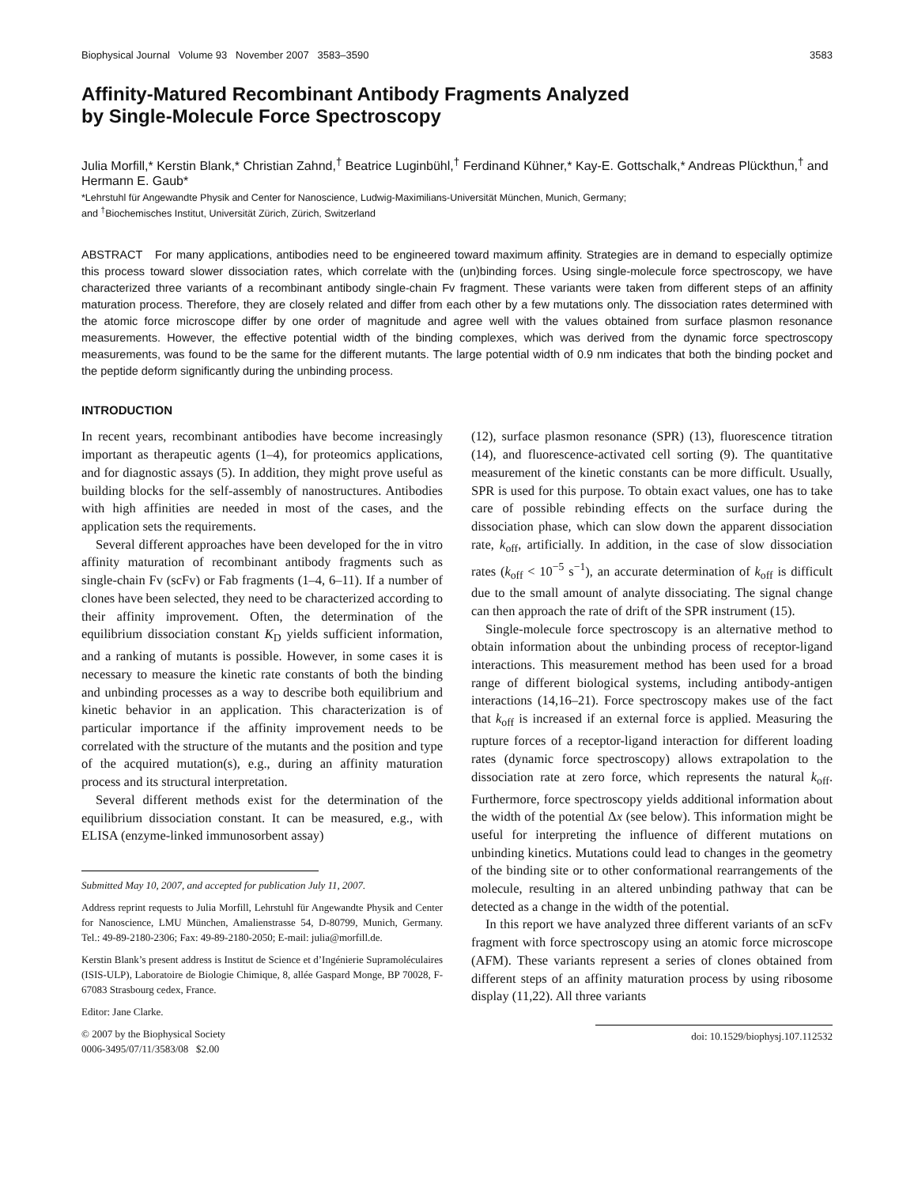Biophysical Journal Volume 93 November 2007 3583–3590 3583
Affinity-Matured Recombinant Antibody Fragments Analyzed
by Single-Molecule Force Spectroscopy
Julia Morfill,* Kerstin Blank,* Christian Zahnd,<sup>†</sup> Beatrice Luginbühl,<sup>†</sup> Ferdinand Kühner,* Kay-E. Gottschalk,* Andreas Plückthun,<sup>†</sup> and Hermann E. Gaub*
*Lehrstuhl für Angewandte Physik and Center for Nanoscience, Ludwig-Maximilians-Universität München, Munich, Germany;
and <sup>†</sup>Biochemisches Institut, Universität Zürich, Zürich, Switzerland
ABSTRACT For many applications, antibodies need to be engineered toward maximum affinity. Strategies are in demand to especially optimize this process toward slower dissociation rates, which correlate with the (un)binding forces. Using single-molecule force spectroscopy, we have characterized three variants of a recombinant antibody single-chain Fv fragment. These variants were taken from different steps of an affinity maturation process. Therefore, they are closely related and differ from each other by a few mutations only. The dissociation rates determined with the atomic force microscope differ by one order of magnitude and agree well with the values obtained from surface plasmon resonance measurements. However, the effective potential width of the binding complexes, which was derived from the dynamic force spectroscopy measurements, was found to be the same for the different mutants. The large potential width of 0.9 nm indicates that both the binding pocket and the peptide deform significantly during the unbinding process.
INTRODUCTION
In recent years, recombinant antibodies have become increasingly important as therapeutic agents (1–4), for proteomics applications, and for diagnostic assays (5). In addition, they might prove useful as building blocks for the self-assembly of nanostructures. Antibodies with high affinities are needed in most of the cases, and the application sets the requirements.
Several different approaches have been developed for the in vitro affinity maturation of recombinant antibody fragments such as single-chain Fv (scFv) or Fab fragments (1–4, 6–11). If a number of clones have been selected, they need to be characterized according to their affinity improvement. Often, the determination of the equilibrium dissociation constant K<sub>D</sub> yields sufficient information, and a ranking of mutants is possible. However, in some cases it is necessary to measure the kinetic rate constants of both the binding and unbinding processes as a way to describe both equilibrium and kinetic behavior in an application. This characterization is of particular importance if the affinity improvement needs to be correlated with the structure of the mutants and the position and type of the acquired mutation(s), e.g., during an affinity maturation process and its structural interpretation.
Several different methods exist for the determination of the equilibrium dissociation constant. It can be measured, e.g., with ELISA (enzyme-linked immunosorbent assay)
Submitted May 10, 2007, and accepted for publication July 11, 2007.
Address reprint requests to Julia Morfill, Lehrstuhl für Angewandte Physik and Center for Nanoscience, LMU München, Amalienstrasse 54, D-80799, Munich, Germany. Tel.: 49-89-2180-2306; Fax: 49-89-2180-2050; E-mail: julia@morfill.de.
Kerstin Blank’s present address is Institut de Science et d’Ingénierie Supramoléculaires (ISIS-ULP), Laboratoire de Biologie Chimique, 8, allée Gaspard Monge, BP 70028, F-67083 Strasbourg cedex, France.
Editor: Jane Clarke.
© 2007 by the Biophysical Society
0006-3495/07/11/3583/08 $2.00
(12), surface plasmon resonance (SPR) (13), fluorescence titration (14), and fluorescence-activated cell sorting (9). The quantitative measurement of the kinetic constants can be more difficult. Usually, SPR is used for this purpose. To obtain exact values, one has to take care of possible rebinding effects on the surface during the dissociation phase, which can slow down the apparent dissociation rate, k<sub>off</sub>, artificially. In addition, in the case of slow dissociation rates (k<sub>off</sub> < 10<sup>−5</sup> s<sup>−1</sup>), an accurate determination of k<sub>off</sub> is difficult due to the small amount of analyte dissociating. The signal change can then approach the rate of drift of the SPR instrument (15).
Single-molecule force spectroscopy is an alternative method to obtain information about the unbinding process of receptor-ligand interactions. This measurement method has been used for a broad range of different biological systems, including antibody-antigen interactions (14,16–21). Force spectroscopy makes use of the fact that k<sub>off</sub> is increased if an external force is applied. Measuring the rupture forces of a receptor-ligand interaction for different loading rates (dynamic force spectroscopy) allows extrapolation to the dissociation rate at zero force, which represents the natural k<sub>off</sub>. Furthermore, force spectroscopy yields additional information about the width of the potential Δx (see below). This information might be useful for interpreting the influence of different mutations on unbinding kinetics. Mutations could lead to changes in the geometry of the binding site or to other conformational rearrangements of the molecule, resulting in an altered unbinding pathway that can be detected as a change in the width of the potential.
In this report we have analyzed three different variants of an scFv fragment with force spectroscopy using an atomic force microscope (AFM). These variants represent a series of clones obtained from different steps of an affinity maturation process by using ribosome display (11,22). All three variants
doi: 10.1529/biophysj.107.112532